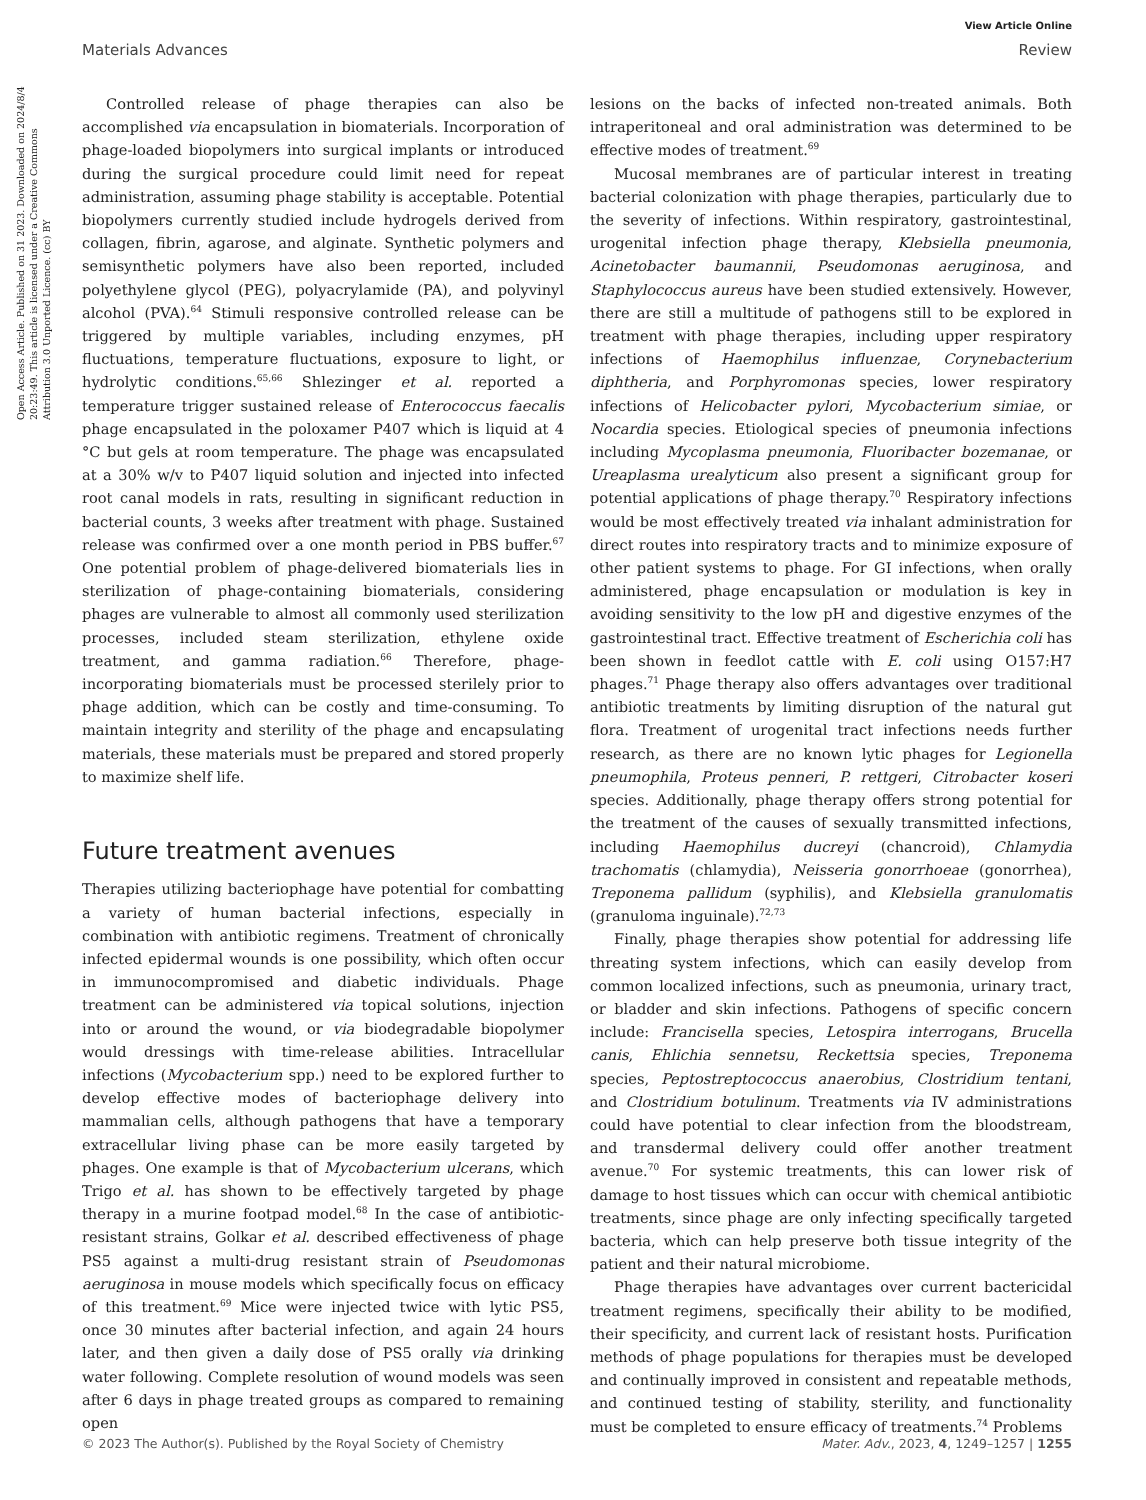View Article Online
Materials Advances Review
Open Access Article. Published on 31 2023. Downloaded on 2024/8/4 20:23:49. This article is licensed under a Creative Commons Attribution 3.0 Unported Licence. (cc) BY
Controlled release of phage therapies can also be accomplished via encapsulation in biomaterials. Incorporation of phage-loaded biopolymers into surgical implants or introduced during the surgical procedure could limit need for repeat administration, assuming phage stability is acceptable. Potential biopolymers currently studied include hydrogels derived from collagen, fibrin, agarose, and alginate. Synthetic polymers and semisynthetic polymers have also been reported, included polyethylene glycol (PEG), polyacrylamide (PA), and polyvinyl alcohol (PVA).<sup>64</sup> Stimuli responsive controlled release can be triggered by multiple variables, including enzymes, pH fluctuations, temperature fluctuations, exposure to light, or hydrolytic conditions.<sup>65,66</sup> Shlezinger et al. reported a temperature trigger sustained release of Enterococcus faecalis phage encapsulated in the poloxamer P407 which is liquid at 4 °C but gels at room temperature. The phage was encapsulated at a 30% w/v to P407 liquid solution and injected into infected root canal models in rats, resulting in significant reduction in bacterial counts, 3 weeks after treatment with phage. Sustained release was confirmed over a one month period in PBS buffer.<sup>67</sup> One potential problem of phage-delivered biomaterials lies in sterilization of phage-containing biomaterials, considering phages are vulnerable to almost all commonly used sterilization processes, included steam sterilization, ethylene oxide treatment, and gamma radiation.<sup>66</sup> Therefore, phage-incorporating biomaterials must be processed sterilely prior to phage addition, which can be costly and time-consuming. To maintain integrity and sterility of the phage and encapsulating materials, these materials must be prepared and stored properly to maximize shelf life.
Future treatment avenues
Therapies utilizing bacteriophage have potential for combatting a variety of human bacterial infections, especially in combination with antibiotic regimens. Treatment of chronically infected epidermal wounds is one possibility, which often occur in immunocompromised and diabetic individuals. Phage treatment can be administered via topical solutions, injection into or around the wound, or via biodegradable biopolymer would dressings with time-release abilities. Intracellular infections (Mycobacterium spp.) need to be explored further to develop effective modes of bacteriophage delivery into mammalian cells, although pathogens that have a temporary extracellular living phase can be more easily targeted by phages. One example is that of Mycobacterium ulcerans, which Trigo et al. has shown to be effectively targeted by phage therapy in a murine footpad model.<sup>68</sup> In the case of antibiotic-resistant strains, Golkar et al. described effectiveness of phage PS5 against a multi-drug resistant strain of Pseudomonas aeruginosa in mouse models which specifically focus on efficacy of this treatment.<sup>69</sup> Mice were injected twice with lytic PS5, once 30 minutes after bacterial infection, and again 24 hours later, and then given a daily dose of PS5 orally via drinking water following. Complete resolution of wound models was seen after 6 days in phage treated groups as compared to remaining open
lesions on the backs of infected non-treated animals. Both intraperitoneal and oral administration was determined to be effective modes of treatment.<sup>69</sup>
Mucosal membranes are of particular interest in treating bacterial colonization with phage therapies, particularly due to the severity of infections. Within respiratory, gastrointestinal, urogenital infection phage therapy, Klebsiella pneumonia, Acinetobacter baumannii, Pseudomonas aeruginosa, and Staphylococcus aureus have been studied extensively. However, there are still a multitude of pathogens still to be explored in treatment with phage therapies, including upper respiratory infections of Haemophilus influenzae, Corynebacterium diphtheria, and Porphyromonas species, lower respiratory infections of Helicobacter pylori, Mycobacterium simiae, or Nocardia species. Etiological species of pneumonia infections including Mycoplasma pneumonia, Fluoribacter bozemanae, or Ureaplasma urealyticum also present a significant group for potential applications of phage therapy.<sup>70</sup> Respiratory infections would be most effectively treated via inhalant administration for direct routes into respiratory tracts and to minimize exposure of other patient systems to phage. For GI infections, when orally administered, phage encapsulation or modulation is key in avoiding sensitivity to the low pH and digestive enzymes of the gastrointestinal tract. Effective treatment of Escherichia coli has been shown in feedlot cattle with E. coli using O157:H7 phages.<sup>71</sup> Phage therapy also offers advantages over traditional antibiotic treatments by limiting disruption of the natural gut flora. Treatment of urogenital tract infections needs further research, as there are no known lytic phages for Legionella pneumophila, Proteus penneri, P. rettgeri, Citrobacter koseri species. Additionally, phage therapy offers strong potential for the treatment of the causes of sexually transmitted infections, including Haemophilus ducreyi (chancroid), Chlamydia trachomatis (chlamydia), Neisseria gonorrhoeae (gonorrhea), Treponema pallidum (syphilis), and Klebsiella granulomatis (granuloma inguinale).<sup>72,73</sup>
Finally, phage therapies show potential for addressing life threating system infections, which can easily develop from common localized infections, such as pneumonia, urinary tract, or bladder and skin infections. Pathogens of specific concern include: Francisella species, Letospira interrogans, Brucella canis, Ehlichia sennetsu, Reckettsia species, Treponema species, Peptostreptococcus anaerobius, Clostridium tentani, and Clostridium botulinum. Treatments via IV administrations could have potential to clear infection from the bloodstream, and transdermal delivery could offer another treatment avenue.<sup>70</sup> For systemic treatments, this can lower risk of damage to host tissues which can occur with chemical antibiotic treatments, since phage are only infecting specifically targeted bacteria, which can help preserve both tissue integrity of the patient and their natural microbiome.
Phage therapies have advantages over current bactericidal treatment regimens, specifically their ability to be modified, their specificity, and current lack of resistant hosts. Purification methods of phage populations for therapies must be developed and continually improved in consistent and repeatable methods, and continued testing of stability, sterility, and functionality must be completed to ensure efficacy of treatments.<sup>74</sup> Problems
© 2023 The Author(s). Published by the Royal Society of Chemistry Mater. Adv., 2023, 4, 1249–1257 | 1255